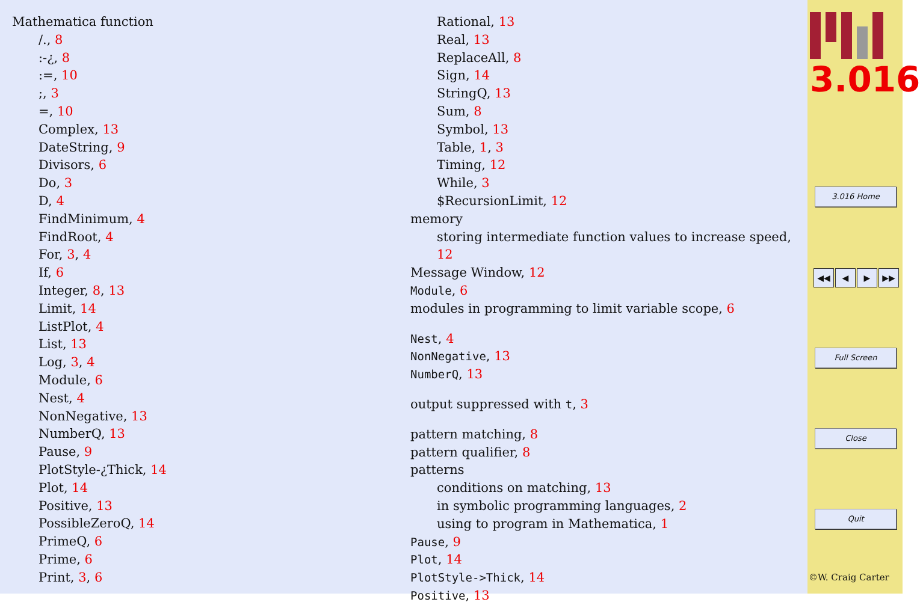Mathematica function
/., 8
:-¿, 8
:=, 10
;, 3
=, 10
Complex, 13
DateString, 9
Divisors, 6
Do, 3
D, 4
FindMinimum, 4
FindRoot, 4
For, 3, 4
If, 6
Integer, 8, 13
Limit, 14
ListPlot, 4
List, 13
Log, 3, 4
Module, 6
Nest, 4
NonNegative, 13
NumberQ, 13
Pause, 9
PlotStyle-¿Thick, 14
Plot, 14
Positive, 13
PossibleZeroQ, 14
PrimeQ, 6
Prime, 6
Print, 3, 6
Rational, 13
Real, 13
ReplaceAll, 8
Sign, 14
StringQ, 13
Sum, 8
Symbol, 13
Table, 1, 3
Timing, 12
While, 3
$RecursionLimit, 12
memory
storing intermediate function values to increase speed, 12
Message Window, 12
Module, 6
modules in programming to limit variable scope, 6
Nest, 4
NonNegative, 13
NumberQ, 13
output suppressed with t, 3
pattern matching, 8
pattern qualifier, 8
patterns
conditions on matching, 13
in symbolic programming languages, 2
using to program in Mathematica, 1
Pause, 9
Plot, 14
PlotStyle->Thick, 14
Positive, 13
3.016
3.016 Home
◀◀ ◀ ▶ ▶▶
Full Screen
Close
Quit
©W. Craig Carter